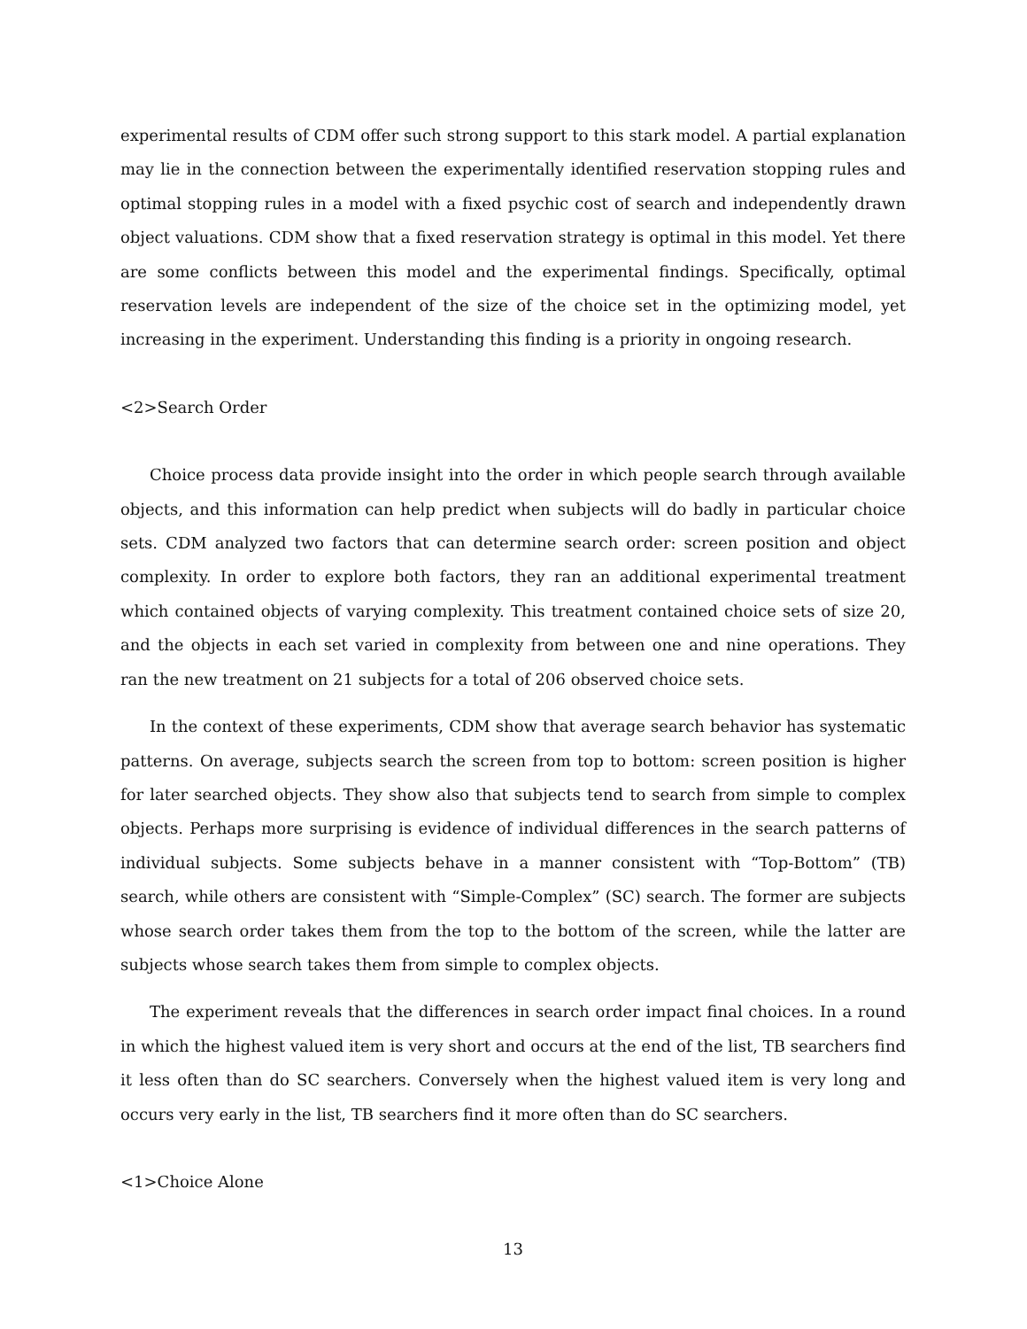experimental results of CDM offer such strong support to this stark model. A partial explanation may lie in the connection between the experimentally identified reservation stopping rules and optimal stopping rules in a model with a fixed psychic cost of search and independently drawn object valuations. CDM show that a fixed reservation strategy is optimal in this model. Yet there are some conflicts between this model and the experimental findings. Specifically, optimal reservation levels are independent of the size of the choice set in the optimizing model, yet increasing in the experiment. Understanding this finding is a priority in ongoing research.
<2>Search Order
Choice process data provide insight into the order in which people search through available objects, and this information can help predict when subjects will do badly in particular choice sets. CDM analyzed two factors that can determine search order: screen position and object complexity. In order to explore both factors, they ran an additional experimental treatment which contained objects of varying complexity. This treatment contained choice sets of size 20, and the objects in each set varied in complexity from between one and nine operations. They ran the new treatment on 21 subjects for a total of 206 observed choice sets.
In the context of these experiments, CDM show that average search behavior has systematic patterns. On average, subjects search the screen from top to bottom: screen position is higher for later searched objects. They show also that subjects tend to search from simple to complex objects. Perhaps more surprising is evidence of individual differences in the search patterns of individual subjects. Some subjects behave in a manner consistent with “Top-Bottom” (TB) search, while others are consistent with “Simple-Complex” (SC) search. The former are subjects whose search order takes them from the top to the bottom of the screen, while the latter are subjects whose search takes them from simple to complex objects.
The experiment reveals that the differences in search order impact final choices. In a round in which the highest valued item is very short and occurs at the end of the list, TB searchers find it less often than do SC searchers. Conversely when the highest valued item is very long and occurs very early in the list, TB searchers find it more often than do SC searchers.
<1>Choice Alone
13